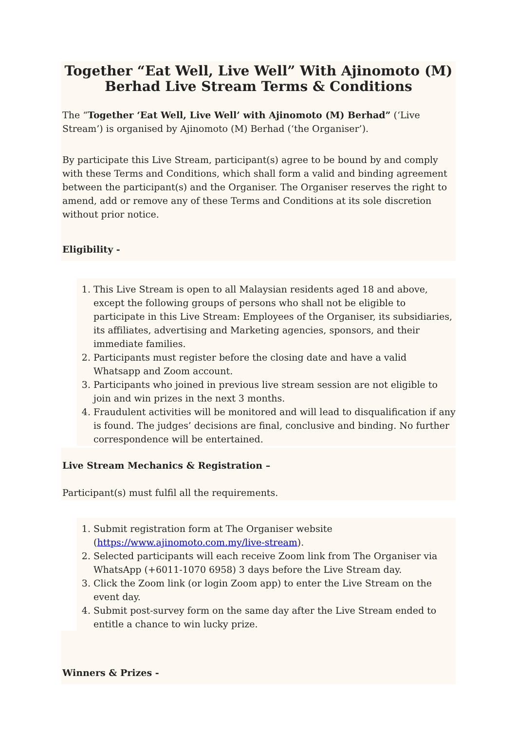Together “Eat Well, Live Well” With Ajinomoto (M) Berhad Live Stream Terms & Conditions
The “Together ‘Eat Well, Live Well’ with Ajinomoto (M) Berhad” (‘Live Stream’) is organised by Ajinomoto (M) Berhad (‘the Organiser’).
By participate this Live Stream, participant(s) agree to be bound by and comply with these Terms and Conditions, which shall form a valid and binding agreement between the participant(s) and the Organiser. The Organiser reserves the right to amend, add or remove any of these Terms and Conditions at its sole discretion without prior notice.
Eligibility -
1. This Live Stream is open to all Malaysian residents aged 18 and above, except the following groups of persons who shall not be eligible to participate in this Live Stream: Employees of the Organiser, its subsidiaries, its affiliates, advertising and Marketing agencies, sponsors, and their immediate families.
2. Participants must register before the closing date and have a valid Whatsapp and Zoom account.
3. Participants who joined in previous live stream session are not eligible to join and win prizes in the next 3 months.
4. Fraudulent activities will be monitored and will lead to disqualification if any is found. The judges’ decisions are final, conclusive and binding. No further correspondence will be entertained.
Live Stream Mechanics & Registration –
Participant(s) must fulfil all the requirements.
1. Submit registration form at The Organiser website (https://www.ajinomoto.com.my/live-stream).
2. Selected participants will each receive Zoom link from The Organiser via WhatsApp (+6011-1070 6958) 3 days before the Live Stream day.
3. Click the Zoom link (or login Zoom app) to enter the Live Stream on the event day.
4. Submit post-survey form on the same day after the Live Stream ended to entitle a chance to win lucky prize.
Winners & Prizes -